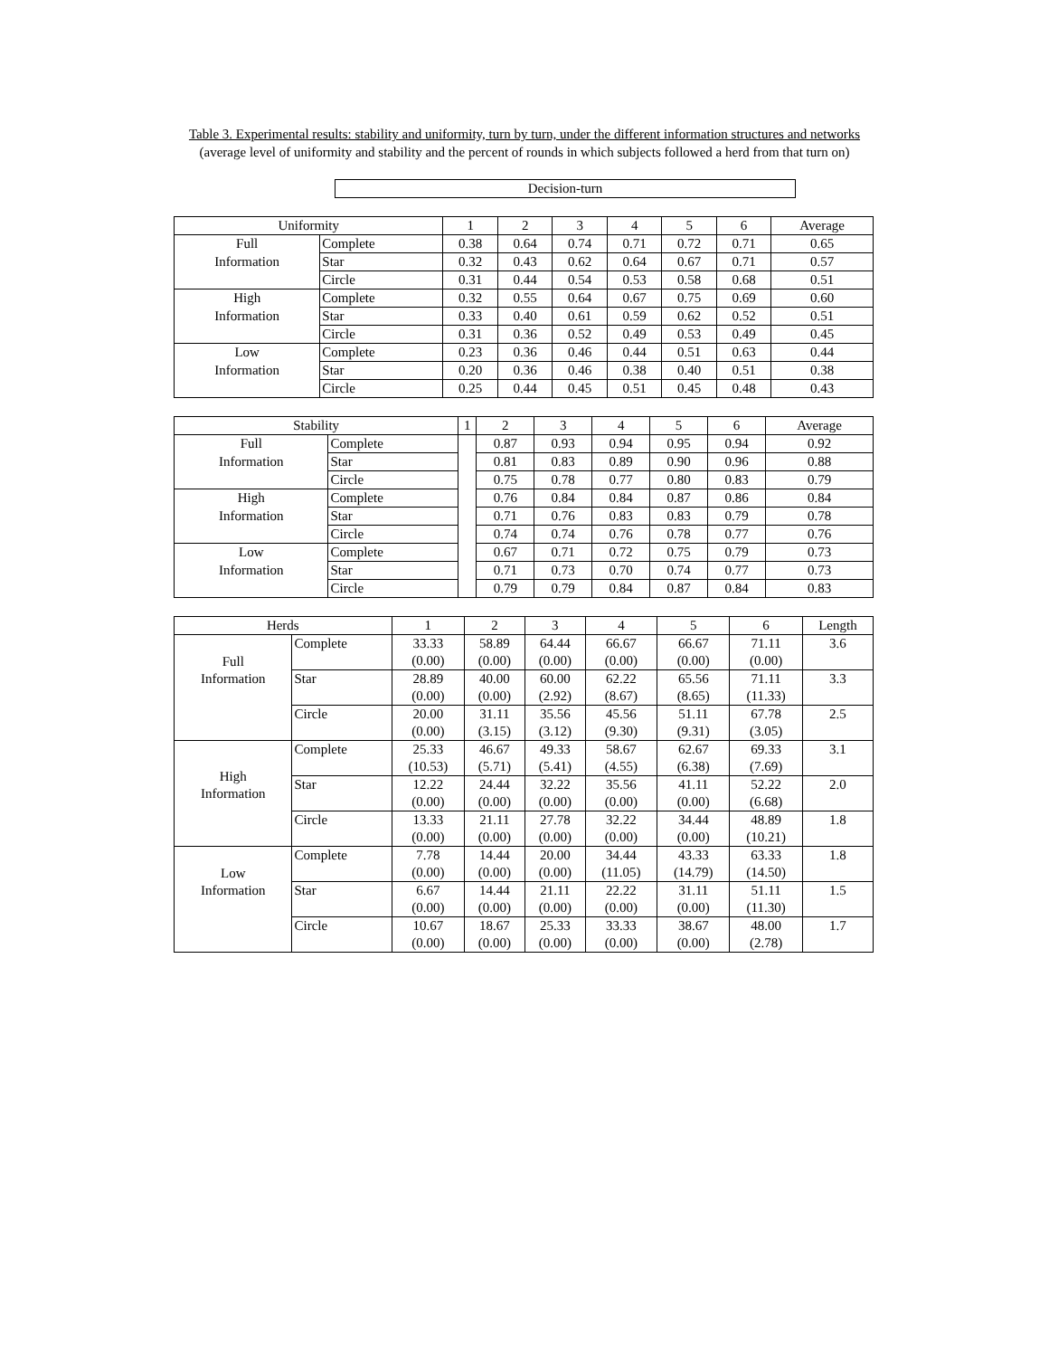Table 3. Experimental results: stability and uniformity, turn by turn, under the different information structures and networks
(average level of uniformity and stability and the percent of rounds in which subjects followed a herd from that turn on)
Decision-turn
| Uniformity | | 1 | 2 | 3 | 4 | 5 | 6 | Average |
| --- | --- | --- | --- | --- | --- | --- | --- | --- |
| Full | Complete | 0.38 | 0.64 | 0.74 | 0.71 | 0.72 | 0.71 | 0.65 |
| Information | Star | 0.32 | 0.43 | 0.62 | 0.64 | 0.67 | 0.71 | 0.57 |
| | Circle | 0.31 | 0.44 | 0.54 | 0.53 | 0.58 | 0.68 | 0.51 |
| High | Complete | 0.32 | 0.55 | 0.64 | 0.67 | 0.75 | 0.69 | 0.60 |
| Information | Star | 0.33 | 0.40 | 0.61 | 0.59 | 0.62 | 0.52 | 0.51 |
| | Circle | 0.31 | 0.36 | 0.52 | 0.49 | 0.53 | 0.49 | 0.45 |
| Low | Complete | 0.23 | 0.36 | 0.46 | 0.44 | 0.51 | 0.63 | 0.44 |
| Information | Star | 0.20 | 0.36 | 0.46 | 0.38 | 0.40 | 0.51 | 0.38 |
| | Circle | 0.25 | 0.44 | 0.45 | 0.51 | 0.45 | 0.48 | 0.43 |
| Stability | | 1 | 2 | 3 | 4 | 5 | 6 | Average |
| --- | --- | --- | --- | --- | --- | --- | --- | --- |
| Full | Complete | | 0.87 | 0.93 | 0.94 | 0.95 | 0.94 | 0.92 |
| Information | Star | | 0.81 | 0.83 | 0.89 | 0.90 | 0.96 | 0.88 |
| | Circle | | 0.75 | 0.78 | 0.77 | 0.80 | 0.83 | 0.79 |
| High | Complete | | 0.76 | 0.84 | 0.84 | 0.87 | 0.86 | 0.84 |
| Information | Star | | 0.71 | 0.76 | 0.83 | 0.83 | 0.79 | 0.78 |
| | Circle | | 0.74 | 0.74 | 0.76 | 0.78 | 0.77 | 0.76 |
| Low | Complete | | 0.67 | 0.71 | 0.72 | 0.75 | 0.79 | 0.73 |
| Information | Star | | 0.71 | 0.73 | 0.70 | 0.74 | 0.77 | 0.73 |
| | Circle | | 0.79 | 0.79 | 0.84 | 0.87 | 0.84 | 0.83 |
| Herds | | 1 | 2 | 3 | 4 | 5 | 6 | Length |
| --- | --- | --- | --- | --- | --- | --- | --- | --- |
| Full Information | Complete | 33.33 | 58.89 | 64.44 | 66.67 | 66.67 | 71.11 | 3.6 |
| | | (0.00) | (0.00) | (0.00) | (0.00) | (0.00) | (0.00) | |
| | Star | 28.89 | 40.00 | 60.00 | 62.22 | 65.56 | 71.11 | 3.3 |
| | | (0.00) | (0.00) | (2.92) | (8.67) | (8.65) | (11.33) | |
| | Circle | 20.00 | 31.11 | 35.56 | 45.56 | 51.11 | 67.78 | 2.5 |
| | | (0.00) | (3.15) | (3.12) | (9.30) | (9.31) | (3.05) | |
| High Information | Complete | 25.33 | 46.67 | 49.33 | 58.67 | 62.67 | 69.33 | 3.1 |
| | | (10.53) | (5.71) | (5.41) | (4.55) | (6.38) | (7.69) | |
| | Star | 12.22 | 24.44 | 32.22 | 35.56 | 41.11 | 52.22 | 2.0 |
| | | (0.00) | (0.00) | (0.00) | (0.00) | (0.00) | (6.68) | |
| | Circle | 13.33 | 21.11 | 27.78 | 32.22 | 34.44 | 48.89 | 1.8 |
| | | (0.00) | (0.00) | (0.00) | (0.00) | (0.00) | (10.21) | |
| Low Information | Complete | 7.78 | 14.44 | 20.00 | 34.44 | 43.33 | 63.33 | 1.8 |
| | | (0.00) | (0.00) | (0.00) | (11.05) | (14.79) | (14.50) | |
| | Star | 6.67 | 14.44 | 21.11 | 22.22 | 31.11 | 51.11 | 1.5 |
| | | (0.00) | (0.00) | (0.00) | (0.00) | (0.00) | (11.30) | |
| | Circle | 10.67 | 18.67 | 25.33 | 33.33 | 38.67 | 48.00 | 1.7 |
| | | (0.00) | (0.00) | (0.00) | (0.00) | (0.00) | (2.78) | |